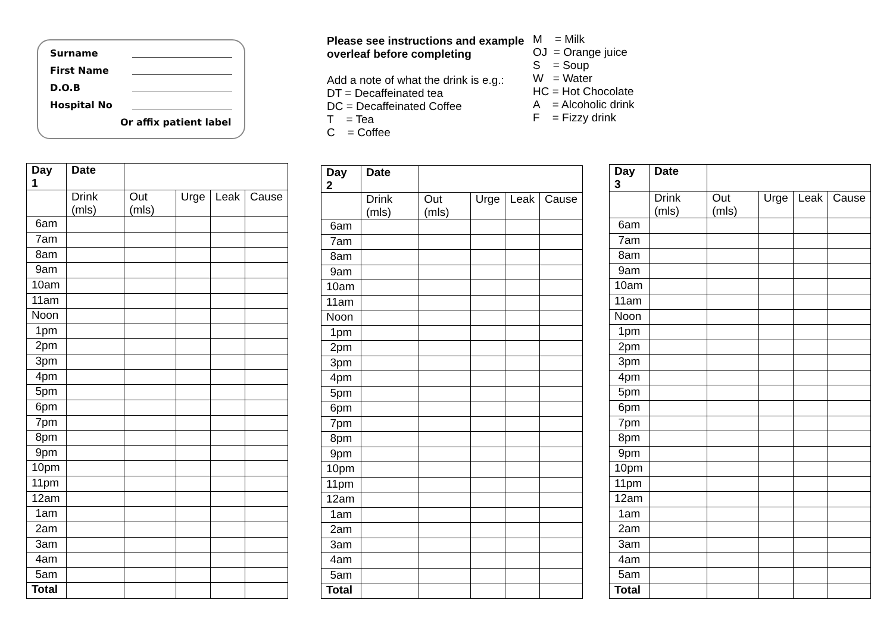Surname
First Name
D.O.B
Hospital No
Or affix patient label
Please see instructions and example overleaf before completing
Add a note of what the drink is e.g.:
DT = Decaffeinated tea
DC = Decaffeinated Coffee
T = Tea
C = Coffee
M = Milk
OJ = Orange juice
S = Soup
W = Water
HC = Hot Chocolate
A = Alcoholic drink
F = Fizzy drink
| Day 1 | Date | | | | |
| --- | --- | --- | --- | --- | --- |
| | Drink (mls) | Out (mls) | Urge | Leak | Cause |
| 6am | | | | | |
| 7am | | | | | |
| 8am | | | | | |
| 9am | | | | | |
| 10am | | | | | |
| 11am | | | | | |
| Noon | | | | | |
| 1pm | | | | | |
| 2pm | | | | | |
| 3pm | | | | | |
| 4pm | | | | | |
| 5pm | | | | | |
| 6pm | | | | | |
| 7pm | | | | | |
| 8pm | | | | | |
| 9pm | | | | | |
| 10pm | | | | | |
| 11pm | | | | | |
| 12am | | | | | |
| 1am | | | | | |
| 2am | | | | | |
| 3am | | | | | |
| 4am | | | | | |
| 5am | | | | | |
| Total | | | | | |
| Day 2 | Date | | | | |
| --- | --- | --- | --- | --- | --- |
| | Drink (mls) | Out (mls) | Urge | Leak | Cause |
| 6am | | | | | |
| 7am | | | | | |
| 8am | | | | | |
| 9am | | | | | |
| 10am | | | | | |
| 11am | | | | | |
| Noon | | | | | |
| 1pm | | | | | |
| 2pm | | | | | |
| 3pm | | | | | |
| 4pm | | | | | |
| 5pm | | | | | |
| 6pm | | | | | |
| 7pm | | | | | |
| 8pm | | | | | |
| 9pm | | | | | |
| 10pm | | | | | |
| 11pm | | | | | |
| 12am | | | | | |
| 1am | | | | | |
| 2am | | | | | |
| 3am | | | | | |
| 4am | | | | | |
| 5am | | | | | |
| Total | | | | | |
| Day 3 | Date | | | | |
| --- | --- | --- | --- | --- | --- |
| | Drink (mls) | Out (mls) | Urge | Leak | Cause |
| 6am | | | | | |
| 7am | | | | | |
| 8am | | | | | |
| 9am | | | | | |
| 10am | | | | | |
| 11am | | | | | |
| Noon | | | | | |
| 1pm | | | | | |
| 2pm | | | | | |
| 3pm | | | | | |
| 4pm | | | | | |
| 5pm | | | | | |
| 6pm | | | | | |
| 7pm | | | | | |
| 8pm | | | | | |
| 9pm | | | | | |
| 10pm | | | | | |
| 11pm | | | | | |
| 12am | | | | | |
| 1am | | | | | |
| 2am | | | | | |
| 3am | | | | | |
| 4am | | | | | |
| 5am | | | | | |
| Total | | | | | |